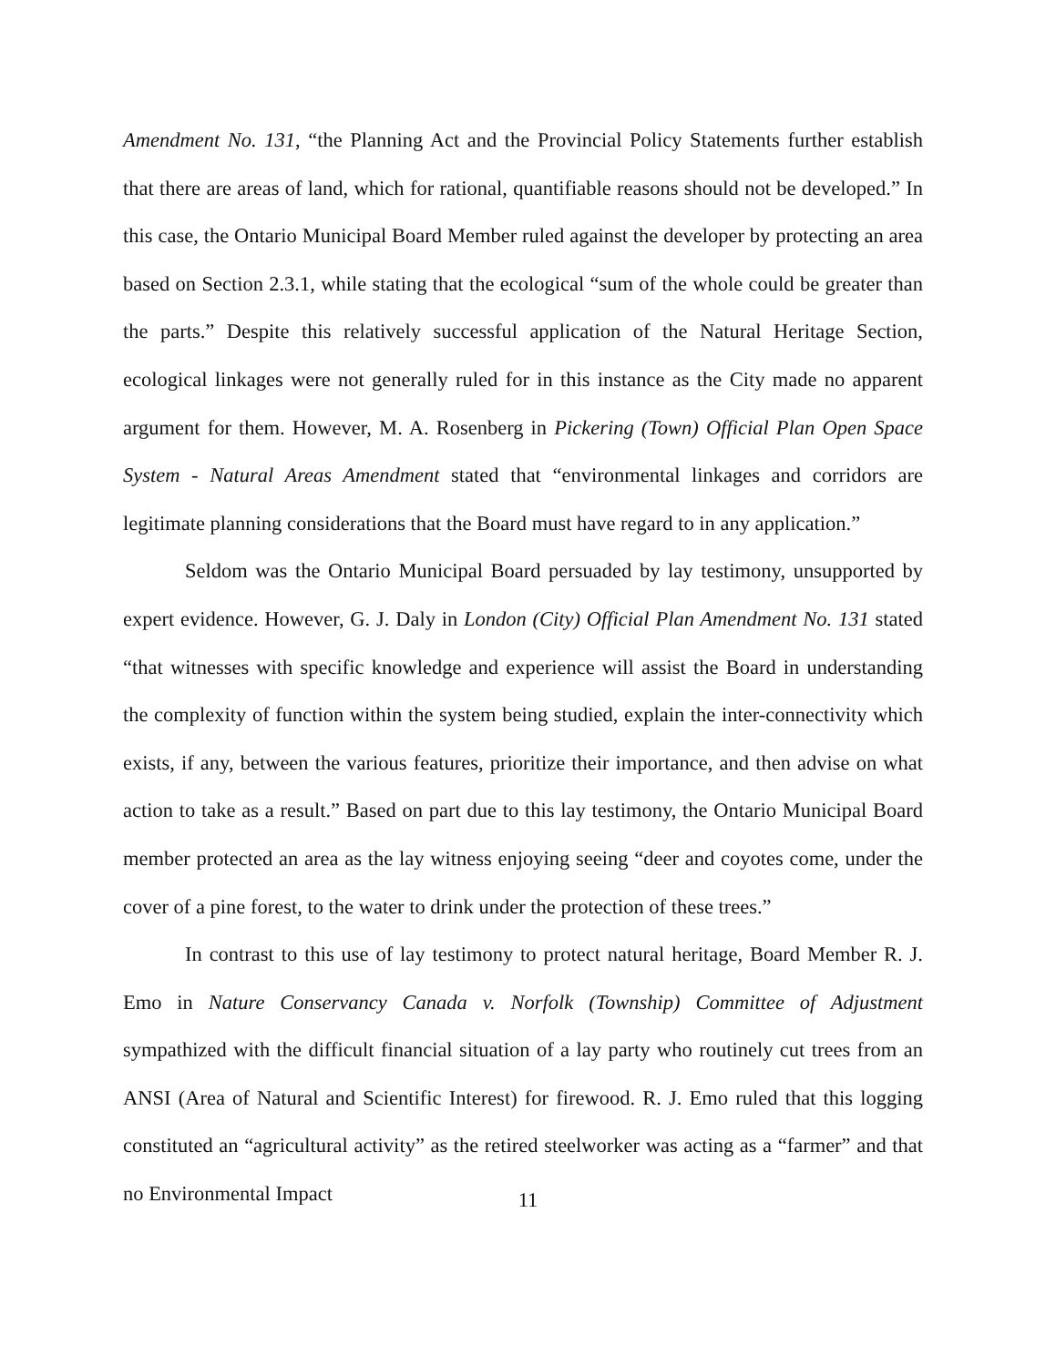Amendment No. 131, “the Planning Act and the Provincial Policy Statements further establish that there are areas of land, which for rational, quantifiable reasons should not be developed.” In this case, the Ontario Municipal Board Member ruled against the developer by protecting an area based on Section 2.3.1, while stating that the ecological “sum of the whole could be greater than the parts.” Despite this relatively successful application of the Natural Heritage Section, ecological linkages were not generally ruled for in this instance as the City made no apparent argument for them. However, M. A. Rosenberg in Pickering (Town) Official Plan Open Space System - Natural Areas Amendment stated that “environmental linkages and corridors are legitimate planning considerations that the Board must have regard to in any application.”
Seldom was the Ontario Municipal Board persuaded by lay testimony, unsupported by expert evidence. However, G. J. Daly in London (City) Official Plan Amendment No. 131 stated “that witnesses with specific knowledge and experience will assist the Board in understanding the complexity of function within the system being studied, explain the inter-connectivity which exists, if any, between the various features, prioritize their importance, and then advise on what action to take as a result.” Based on part due to this lay testimony, the Ontario Municipal Board member protected an area as the lay witness enjoying seeing “deer and coyotes come, under the cover of a pine forest, to the water to drink under the protection of these trees.”
In contrast to this use of lay testimony to protect natural heritage, Board Member R. J. Emo in Nature Conservancy Canada v. Norfolk (Township) Committee of Adjustment sympathized with the difficult financial situation of a lay party who routinely cut trees from an ANSI (Area of Natural and Scientific Interest) for firewood. R. J. Emo ruled that this logging constituted an “agricultural activity” as the retired steelworker was acting as a “farmer” and that no Environmental Impact
11